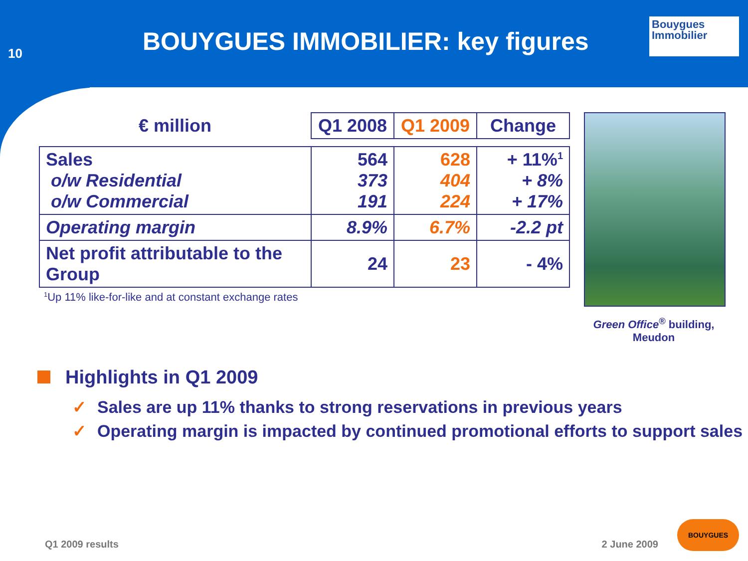10
BOUYGUES IMMOBILIER: key figures
Bouygues
Immobilier
| € million | Q1 2008 | Q1 2009 | Change |
| --- | --- | --- | --- |
| Sales o/w Residential o/w Commercial | 564 373 191 | 628 404 224 | + 11%<sup>1</sup> + 8% + 17% |
| Operating margin | 8.9% | 6.7% | -2.2 pt |
| Net profit attributable to the Group | 24 | 23 | - 4% |
<sup>1</sup> Up 11% like-for-like and at constant exchange rates
Green Office<sup>®</sup> building,
Meudon
Highlights in Q1 2009
✓ Sales are up 11% thanks to strong reservations in previous years
✓ Operating margin is impacted by continued promotional efforts to support sales
Q1 2009 results 2 June 2009 BOUYGUES